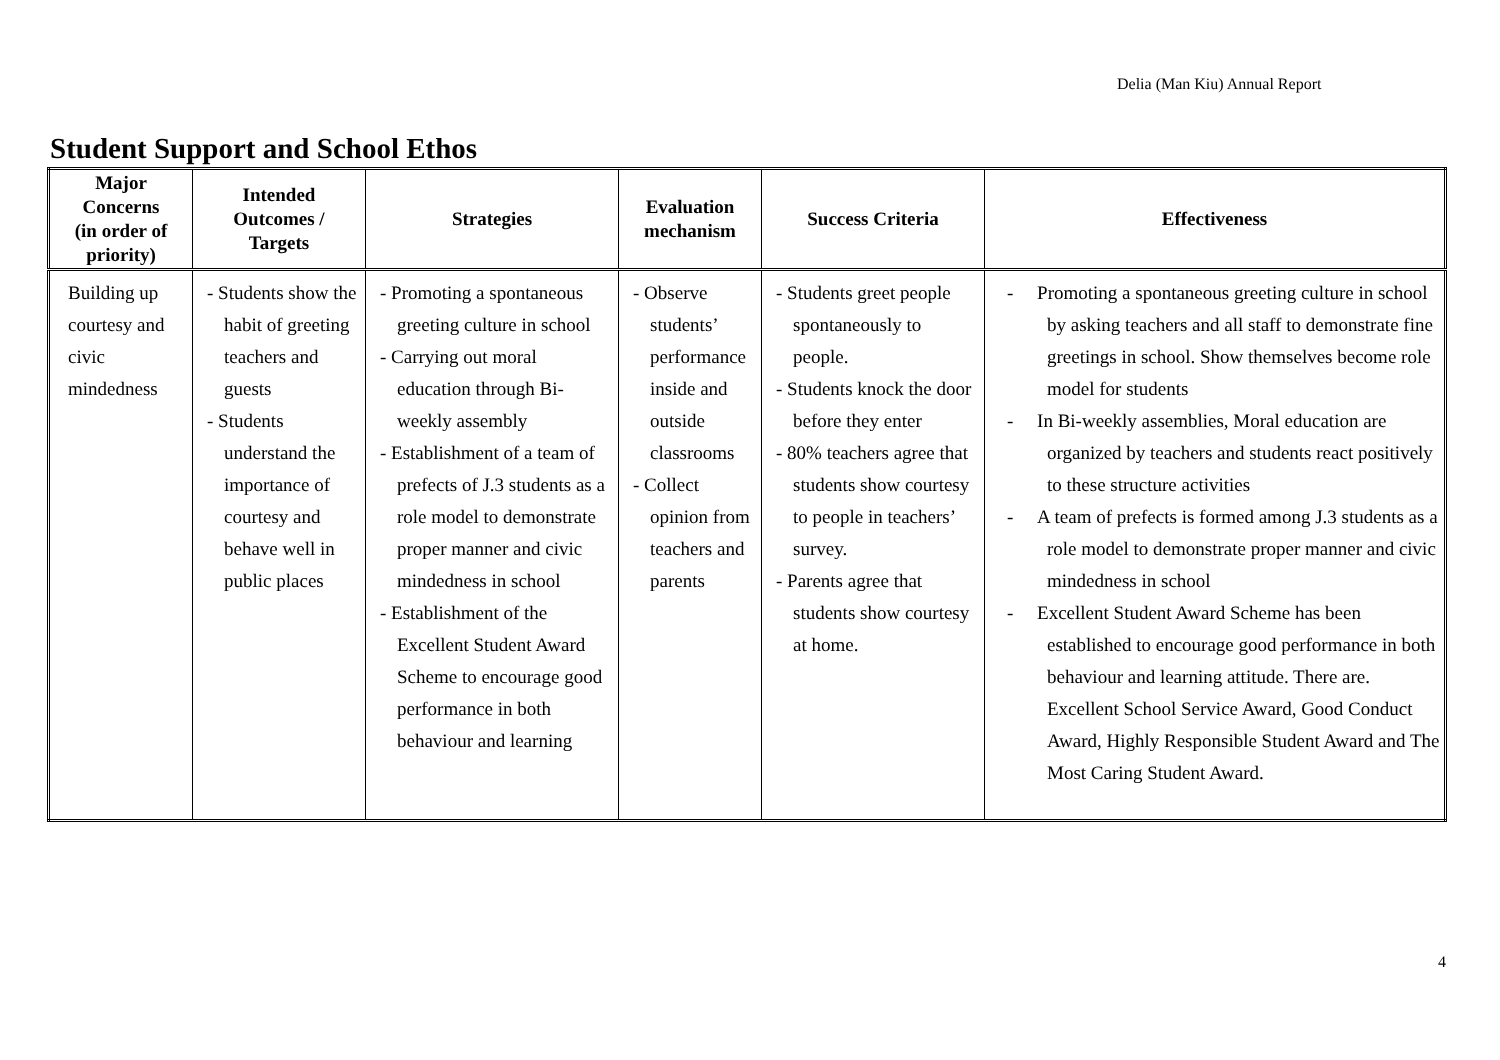Delia (Man Kiu) Annual Report
Student Support and School Ethos
| Major Concerns (in order of priority) | Intended Outcomes / Targets | Strategies | Evaluation mechanism | Success Criteria | Effectiveness |
| --- | --- | --- | --- | --- | --- |
| Building up courtesy and civic mindedness | - Students show the habit of greeting teachers and guests - Students understand the importance of courtesy and behave well in public places | - Promoting a spontaneous greeting culture in school - Carrying out moral education through Bi-weekly assembly - Establishment of a team of prefects of J.3 students as a role model to demonstrate proper manner and civic mindedness in school - Establishment of the Excellent Student Award Scheme to encourage good performance in both behaviour and learning | - Observe students’ performance inside and outside classrooms - Collect opinion from teachers and parents | - Students greet people spontaneously to people. - Students knock the door before they enter - 80% teachers agree that students show courtesy to people in teachers’ survey. - Parents agree that students show courtesy at home. | - Promoting a spontaneous greeting culture in school by asking teachers and all staff to demonstrate fine greetings in school. Show themselves become role model for students - In Bi-weekly assemblies, Moral education are organized by teachers and students react positively to these structure activities - A team of prefects is formed among J.3 students as a role model to demonstrate proper manner and civic mindedness in school - Excellent Student Award Scheme has been established to encourage good performance in both behaviour and learning attitude. There are. Excellent School Service Award, Good Conduct Award, Highly Responsible Student Award and The Most Caring Student Award. |
4